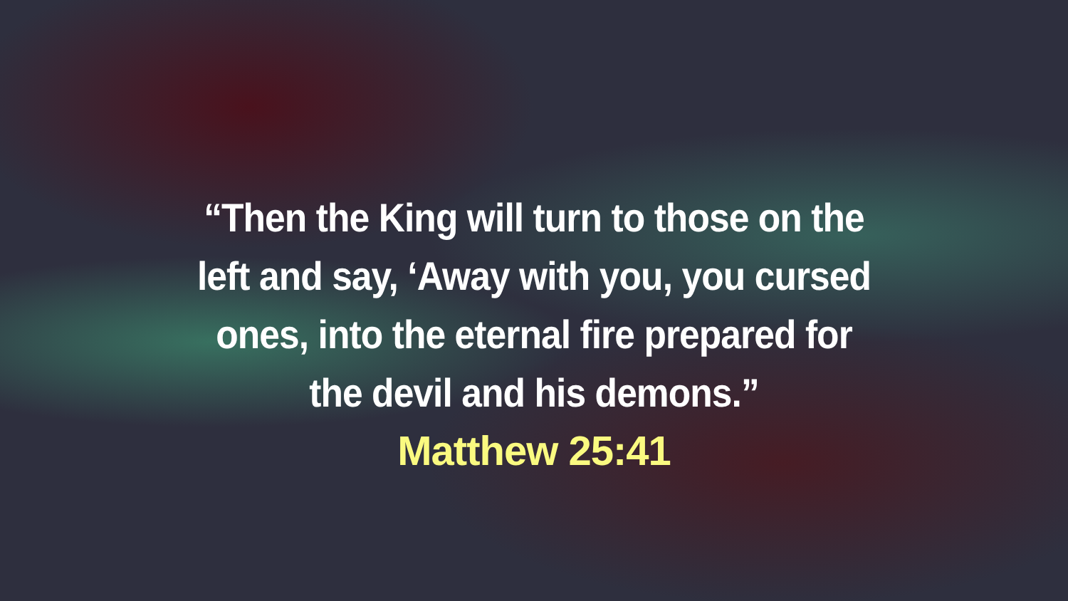“Then the King will turn to those on the left and say, ‘Away with you, you cursed ones, into the eternal fire prepared for the devil and his demons.”
Matthew 25:41